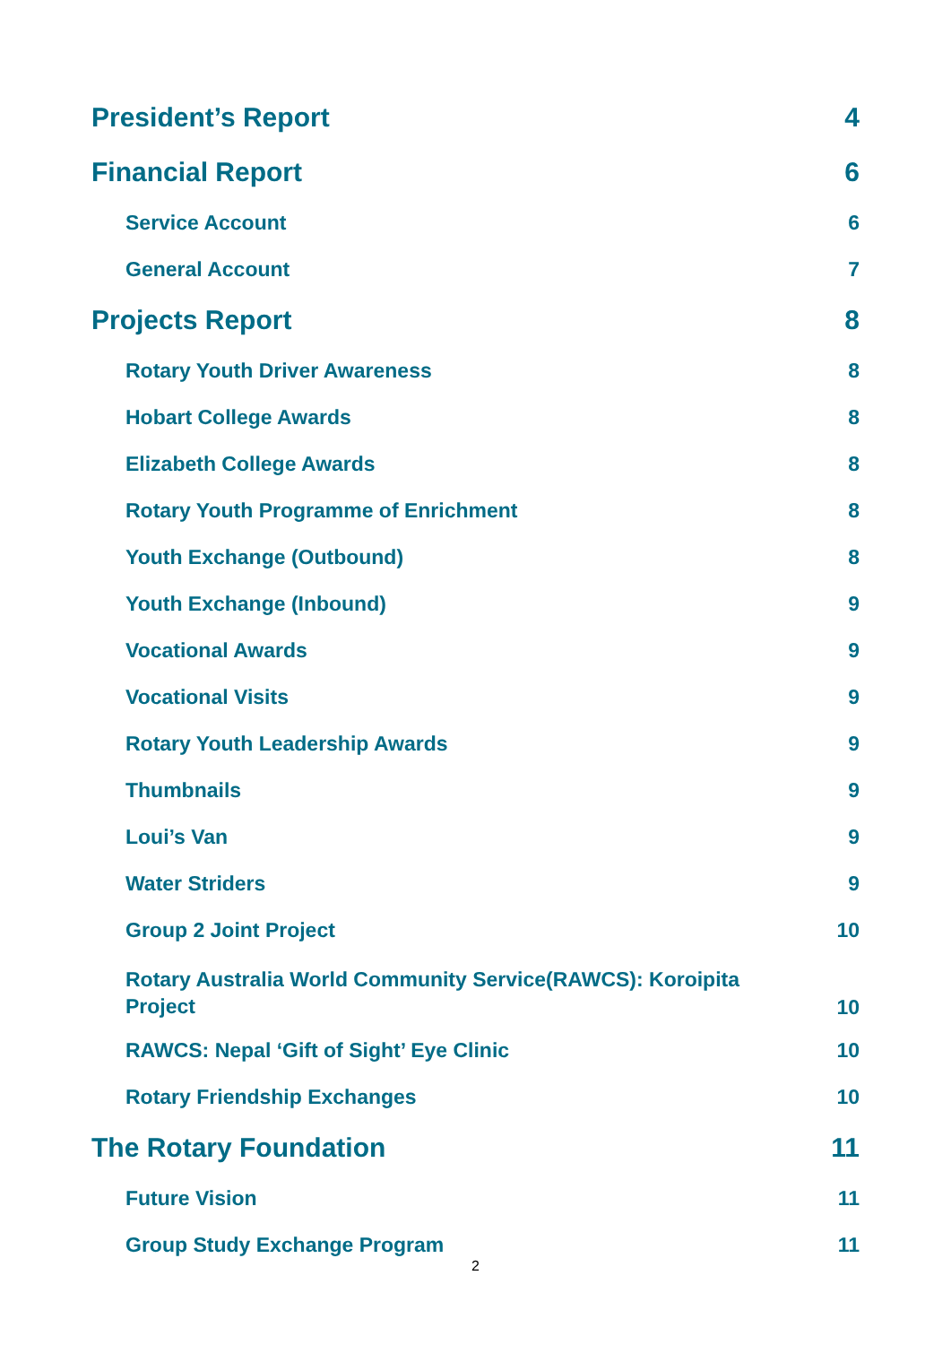President’s Report 4
Financial Report 6
Service Account 6
General Account 7
Projects Report 8
Rotary Youth Driver Awareness 8
Hobart College Awards 8
Elizabeth College Awards 8
Rotary Youth Programme of Enrichment 8
Youth Exchange (Outbound) 8
Youth Exchange (Inbound) 9
Vocational Awards 9
Vocational Visits 9
Rotary Youth Leadership Awards 9
Thumbnails 9
Loui’s Van 9
Water Striders 9
Group 2 Joint Project 10
Rotary Australia World Community Service(RAWCS): Koroipita Project 10
RAWCS: Nepal ‘Gift of Sight’ Eye Clinic 10
Rotary Friendship Exchanges 10
The Rotary Foundation 11
Future Vision 11
Group Study Exchange Program 11
2